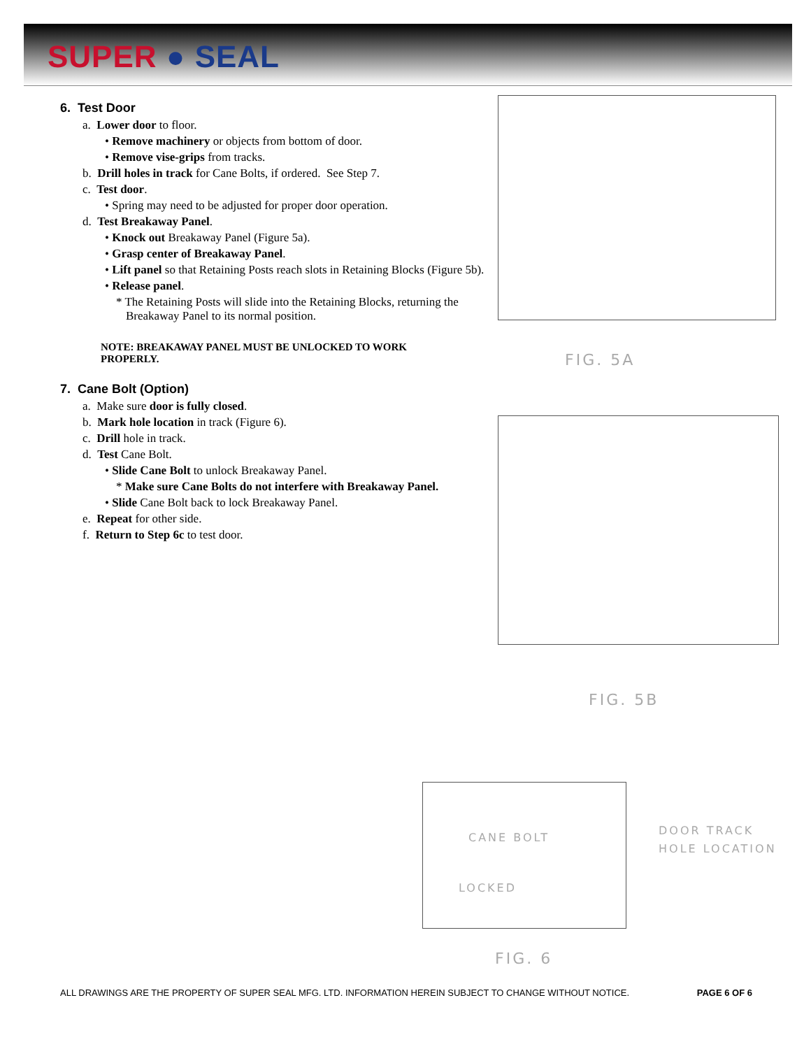SUPER ● SEAL
6. Test Door
a. Lower door to floor.
• Remove machinery or objects from bottom of door.
• Remove vise-grips from tracks.
b. Drill holes in track for Cane Bolts, if ordered. See Step 7.
c. Test door.
• Spring may need to be adjusted for proper door operation.
d. Test Breakaway Panel.
• Knock out Breakaway Panel (Figure 5a).
• Grasp center of Breakaway Panel.
• Lift panel so that Retaining Posts reach slots in Retaining Blocks (Figure 5b).
• Release panel.
* The Retaining Posts will slide into the Retaining Blocks, returning the Breakaway Panel to its normal position.
NOTE: BREAKAWAY PANEL MUST BE UNLOCKED TO WORK PROPERLY.
7. Cane Bolt (Option)
a. Make sure door is fully closed.
b. Mark hole location in track (Figure 6).
c. Drill hole in track.
d. Test Cane Bolt.
• Slide Cane Bolt to unlock Breakaway Panel.
* Make sure Cane Bolts do not interfere with Breakaway Panel.
• Slide Cane Bolt back to lock Breakaway Panel.
e. Repeat for other side.
f. Return to Step 6c to test door.
FIG. 5A
FIG. 5B
CANE BOLT
LOCKED
DOOR TRACK
HOLE LOCATION
FIG. 6
ALL DRAWINGS ARE THE PROPERTY OF SUPER SEAL MFG. LTD. INFORMATION HEREIN SUBJECT TO CHANGE WITHOUT NOTICE. PAGE 6 OF 6